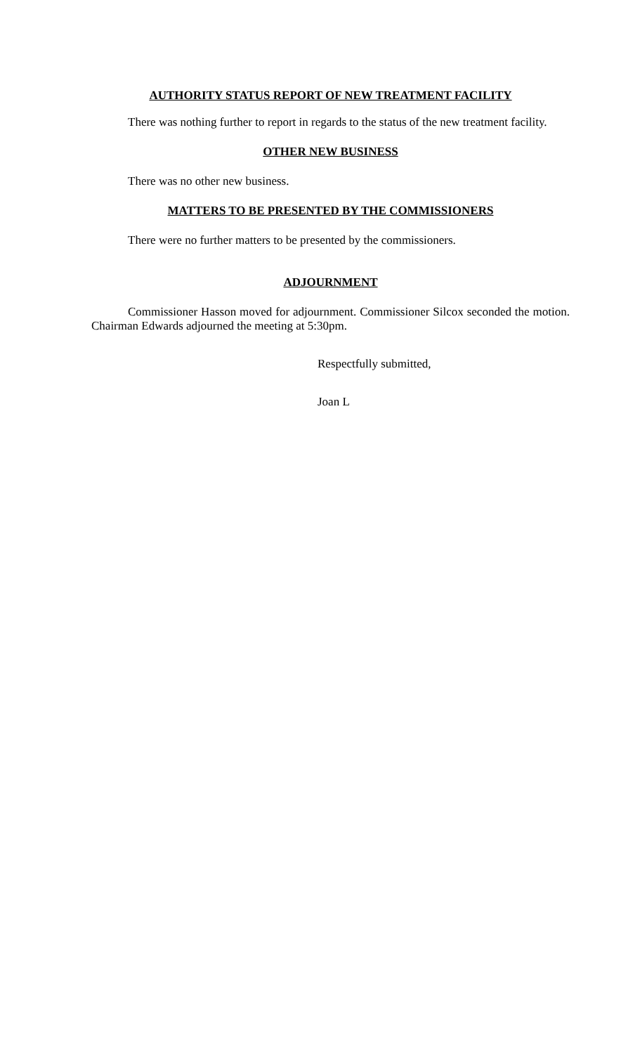AUTHORITY STATUS REPORT OF NEW TREATMENT FACILITY
There was nothing further to report in regards to the status of the new treatment facility.
OTHER NEW BUSINESS
There was no other new business.
MATTERS TO BE PRESENTED BY THE COMMISSIONERS
There were no further matters to be presented by the commissioners.
ADJOURNMENT
Commissioner Hasson moved for adjournment. Commissioner Silcox seconded the motion. Chairman Edwards adjourned the meeting at 5:30pm.
Respectfully submitted,
Joan L